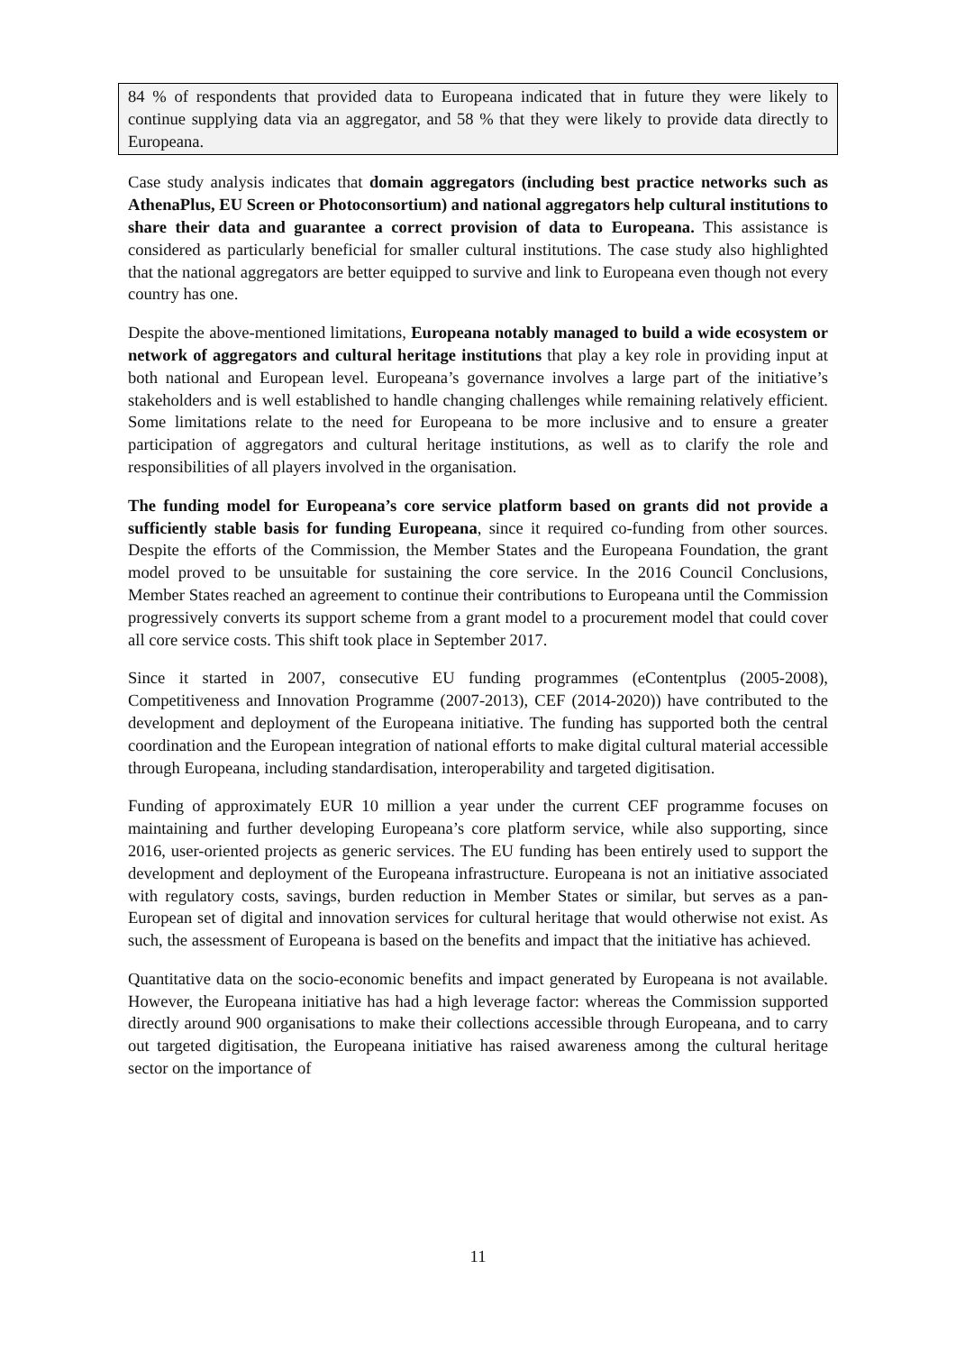84 % of respondents that provided data to Europeana indicated that in future they were likely to continue supplying data via an aggregator, and 58 % that they were likely to provide data directly to Europeana.
Case study analysis indicates that domain aggregators (including best practice networks such as AthenaPlus, EU Screen or Photoconsortium) and national aggregators help cultural institutions to share their data and guarantee a correct provision of data to Europeana. This assistance is considered as particularly beneficial for smaller cultural institutions. The case study also highlighted that the national aggregators are better equipped to survive and link to Europeana even though not every country has one.
Despite the above-mentioned limitations, Europeana notably managed to build a wide ecosystem or network of aggregators and cultural heritage institutions that play a key role in providing input at both national and European level. Europeana’s governance involves a large part of the initiative’s stakeholders and is well established to handle changing challenges while remaining relatively efficient. Some limitations relate to the need for Europeana to be more inclusive and to ensure a greater participation of aggregators and cultural heritage institutions, as well as to clarify the role and responsibilities of all players involved in the organisation.
The funding model for Europeana’s core service platform based on grants did not provide a sufficiently stable basis for funding Europeana, since it required co-funding from other sources. Despite the efforts of the Commission, the Member States and the Europeana Foundation, the grant model proved to be unsuitable for sustaining the core service. In the 2016 Council Conclusions, Member States reached an agreement to continue their contributions to Europeana until the Commission progressively converts its support scheme from a grant model to a procurement model that could cover all core service costs. This shift took place in September 2017.
Since it started in 2007, consecutive EU funding programmes (eContentplus (2005-2008), Competitiveness and Innovation Programme (2007-2013), CEF (2014-2020)) have contributed to the development and deployment of the Europeana initiative. The funding has supported both the central coordination and the European integration of national efforts to make digital cultural material accessible through Europeana, including standardisation, interoperability and targeted digitisation.
Funding of approximately EUR 10 million a year under the current CEF programme focuses on maintaining and further developing Europeana’s core platform service, while also supporting, since 2016, user-oriented projects as generic services. The EU funding has been entirely used to support the development and deployment of the Europeana infrastructure. Europeana is not an initiative associated with regulatory costs, savings, burden reduction in Member States or similar, but serves as a pan-European set of digital and innovation services for cultural heritage that would otherwise not exist. As such, the assessment of Europeana is based on the benefits and impact that the initiative has achieved.
Quantitative data on the socio-economic benefits and impact generated by Europeana is not available. However, the Europeana initiative has had a high leverage factor: whereas the Commission supported directly around 900 organisations to make their collections accessible through Europeana, and to carry out targeted digitisation, the Europeana initiative has raised awareness among the cultural heritage sector on the importance of
11